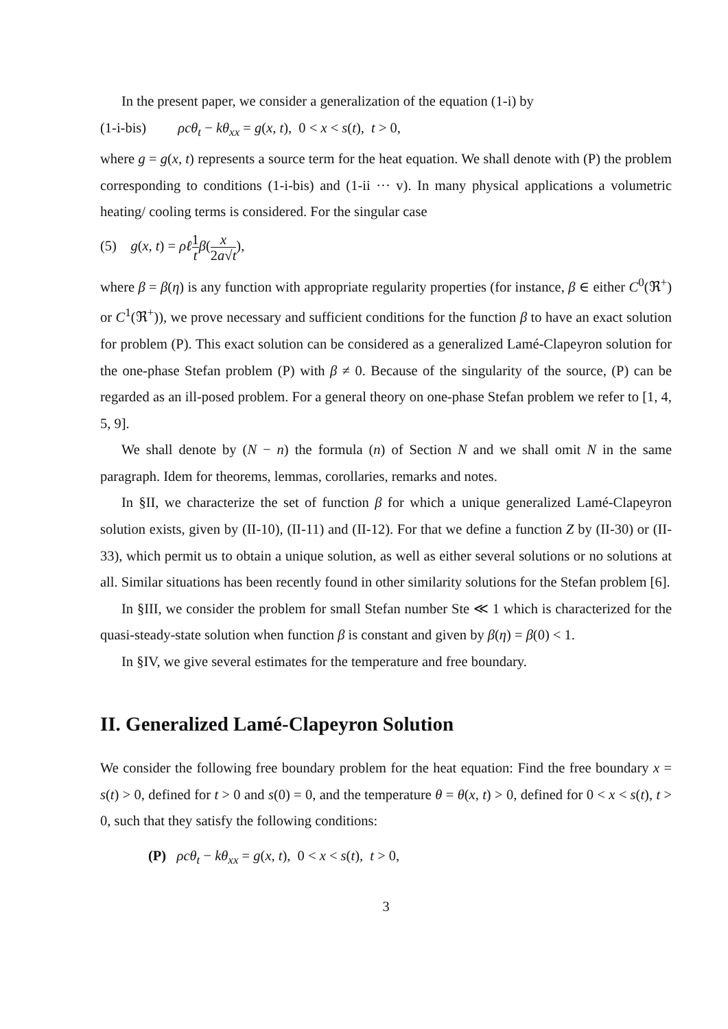In the present paper, we consider a generalization of the equation (1-i) by
(1-i-bis) ρcθ<sub>t</sub> − kθ<sub>xx</sub> = g(x, t), 0 < x < s(t), t > 0,
where g = g(x, t) represents a source term for the heat equation. We shall denote with (P) the problem corresponding to conditions (1-i-bis) and (1-ii ··· v). In many physical applications a volumetric heating/ cooling terms is considered. For the singular case
(5) g(x, t) = ρℓ 1 t β(x 2a√t),
where β = β(η) is any function with appropriate regularity properties (for instance, β ∈ either C<sup>0</sup>(ℜ<sup>+</sup>) or C<sup>1</sup>(ℜ<sup>+</sup>)), we prove necessary and sufficient conditions for the function β to have an exact solution for problem (P). This exact solution can be considered as a generalized Lamé-Clapeyron solution for the one-phase Stefan problem (P) with β ≠ 0. Because of the singularity of the source, (P) can be regarded as an ill-posed problem. For a general theory on one-phase Stefan problem we refer to [1, 4, 5, 9].
We shall denote by (N − n) the formula (n) of Section N and we shall omit N in the same paragraph. Idem for theorems, lemmas, corollaries, remarks and notes.
In §II, we characterize the set of function β for which a unique generalized Lamé-Clapeyron solution exists, given by (II-10), (II-11) and (II-12). For that we define a function Z by (II-30) or (II-33), which permit us to obtain a unique solution, as well as either several solutions or no solutions at all. Similar situations has been recently found in other similarity solutions for the Stefan problem [6].
In §III, we consider the problem for small Stefan number Ste ≪ 1 which is characterized for the quasi-steady-state solution when function β is constant and given by β(η) = β(0) < 1.
In §IV, we give several estimates for the temperature and free boundary.
II. Generalized Lamé-Clapeyron Solution
We consider the following free boundary problem for the heat equation: Find the free boundary x = s(t) > 0, defined for t > 0 and s(0) = 0, and the temperature θ = θ(x, t) > 0, defined for 0 < x < s(t), t > 0, such that they satisfy the following conditions:
(P) ρcθ<sub>t</sub> − kθ<sub>xx</sub> = g(x, t), 0 < x < s(t), t > 0,
3